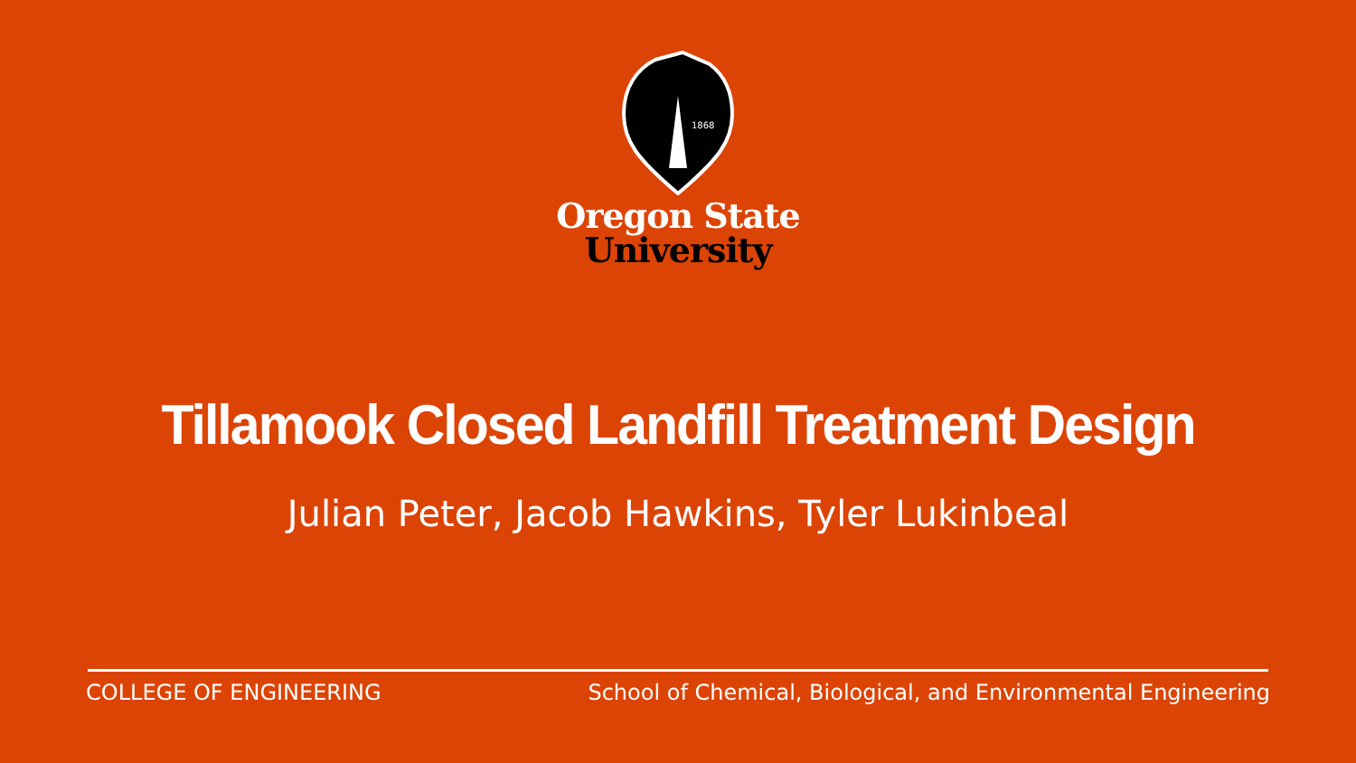1868
Oregon State
University
Tillamook Closed Landfill Treatment Design
Julian Peter, Jacob Hawkins, Tyler Lukinbeal
COLLEGE OF ENGINEERING School of Chemical, Biological, and Environmental Engineering